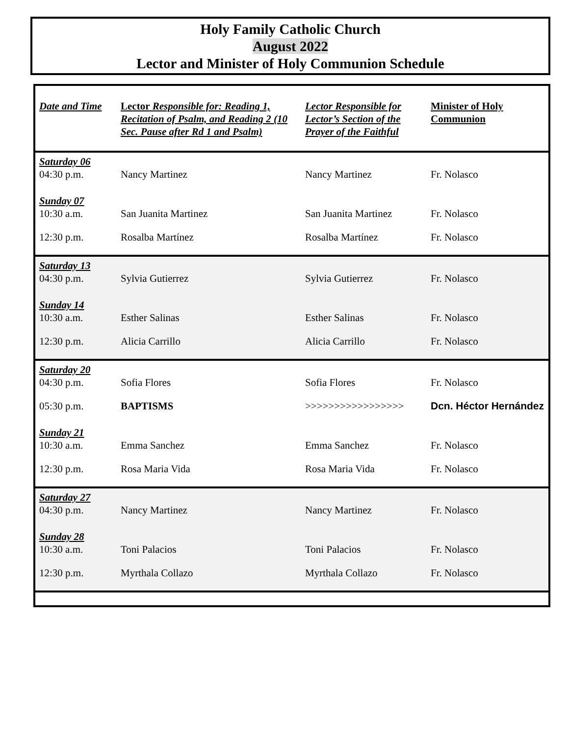Holy Family Catholic Church
August 2022
Lector and Minister of Holy Communion Schedule
| Date and Time | Lector Responsible for: Reading 1, Recitation of Psalm, and Reading 2 (10 Sec. Pause after Rd 1 and Psalm) | Lector Responsible for Lector’s Section of the Prayer of the Faithful | Minister of Holy Communion |
| --- | --- | --- | --- |
| Saturday 06 | | | |
| 04:30 p.m. | Nancy Martinez | Nancy Martinez | Fr. Nolasco |
| Sunday 07 | | | |
| 10:30 a.m. | San Juanita Martinez | San Juanita Martinez | Fr. Nolasco |
| 12:30 p.m. | Rosalba Martínez | Rosalba Martínez | Fr. Nolasco |
| Saturday 13 | | | |
| 04:30 p.m. | Sylvia Gutierrez | Sylvia Gutierrez | Fr. Nolasco |
| Sunday 14 | | | |
| 10:30 a.m. | Esther Salinas | Esther Salinas | Fr. Nolasco |
| 12:30 p.m. | Alicia Carrillo | Alicia Carrillo | Fr. Nolasco |
| Saturday 20 | | | |
| 04:30 p.m. | Sofia Flores | Sofia Flores | Fr. Nolasco |
| 05:30 p.m. | BAPTISMS | >>>>>>>>>>>>>>>>> | Dcn. Héctor Hernández |
| Sunday 21 | | | |
| 10:30 a.m. | Emma Sanchez | Emma Sanchez | Fr. Nolasco |
| 12:30 p.m. | Rosa Maria Vida | Rosa Maria Vida | Fr. Nolasco |
| Saturday 27 | | | |
| 04:30 p.m. | Nancy Martinez | Nancy Martinez | Fr. Nolasco |
| Sunday 28 | | | |
| 10:30 a.m. | Toni Palacios | Toni Palacios | Fr. Nolasco |
| 12:30 p.m. | Myrthala Collazo | Myrthala Collazo | Fr. Nolasco |